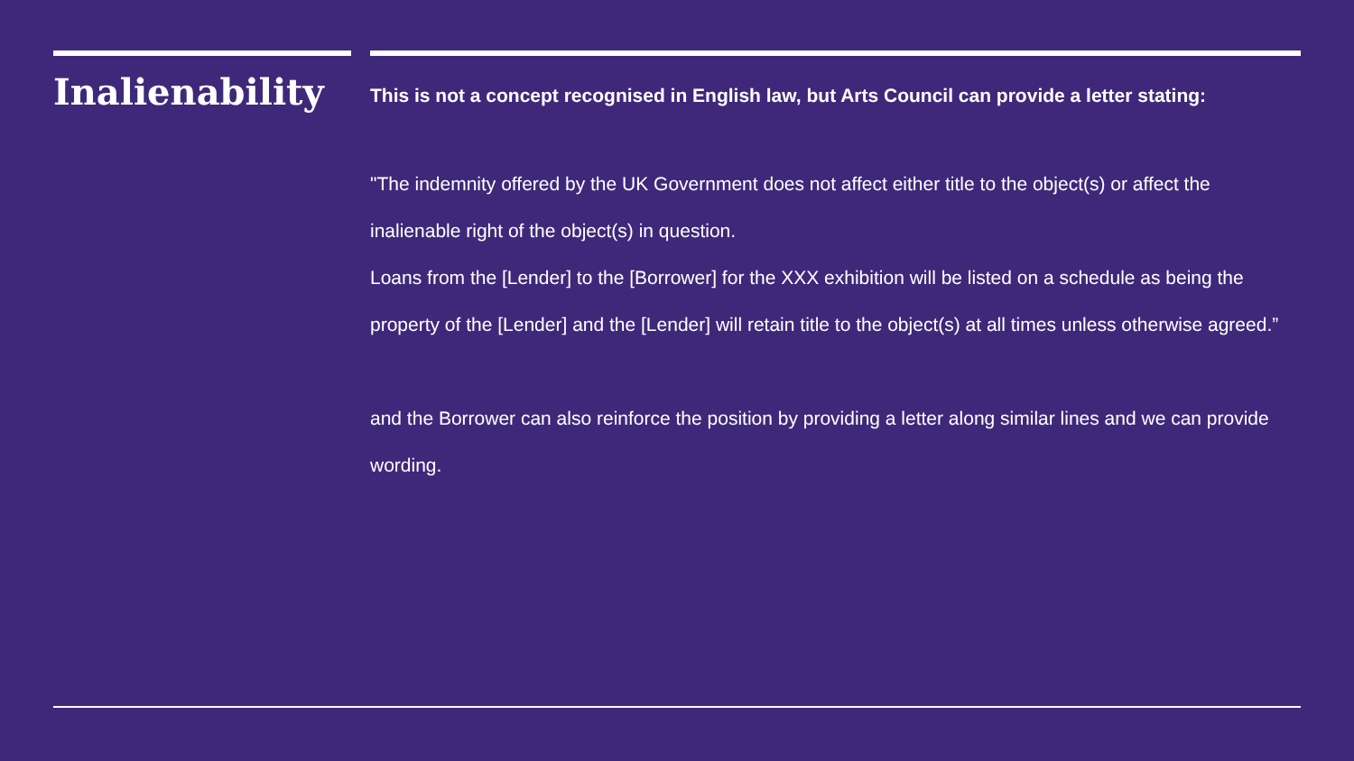Inalienability
This is not a concept recognised in English law, but Arts Council can provide a letter stating:
"The indemnity offered by the UK Government does not affect either title to the object(s) or affect the inalienable right of the object(s) in question.
Loans from the [Lender] to the [Borrower] for the XXX exhibition will be listed on a schedule as being the property of the [Lender] and the [Lender] will retain title to the object(s) at all times unless otherwise agreed.”
and the Borrower can also reinforce the position by providing a letter along similar lines and we can provide wording.